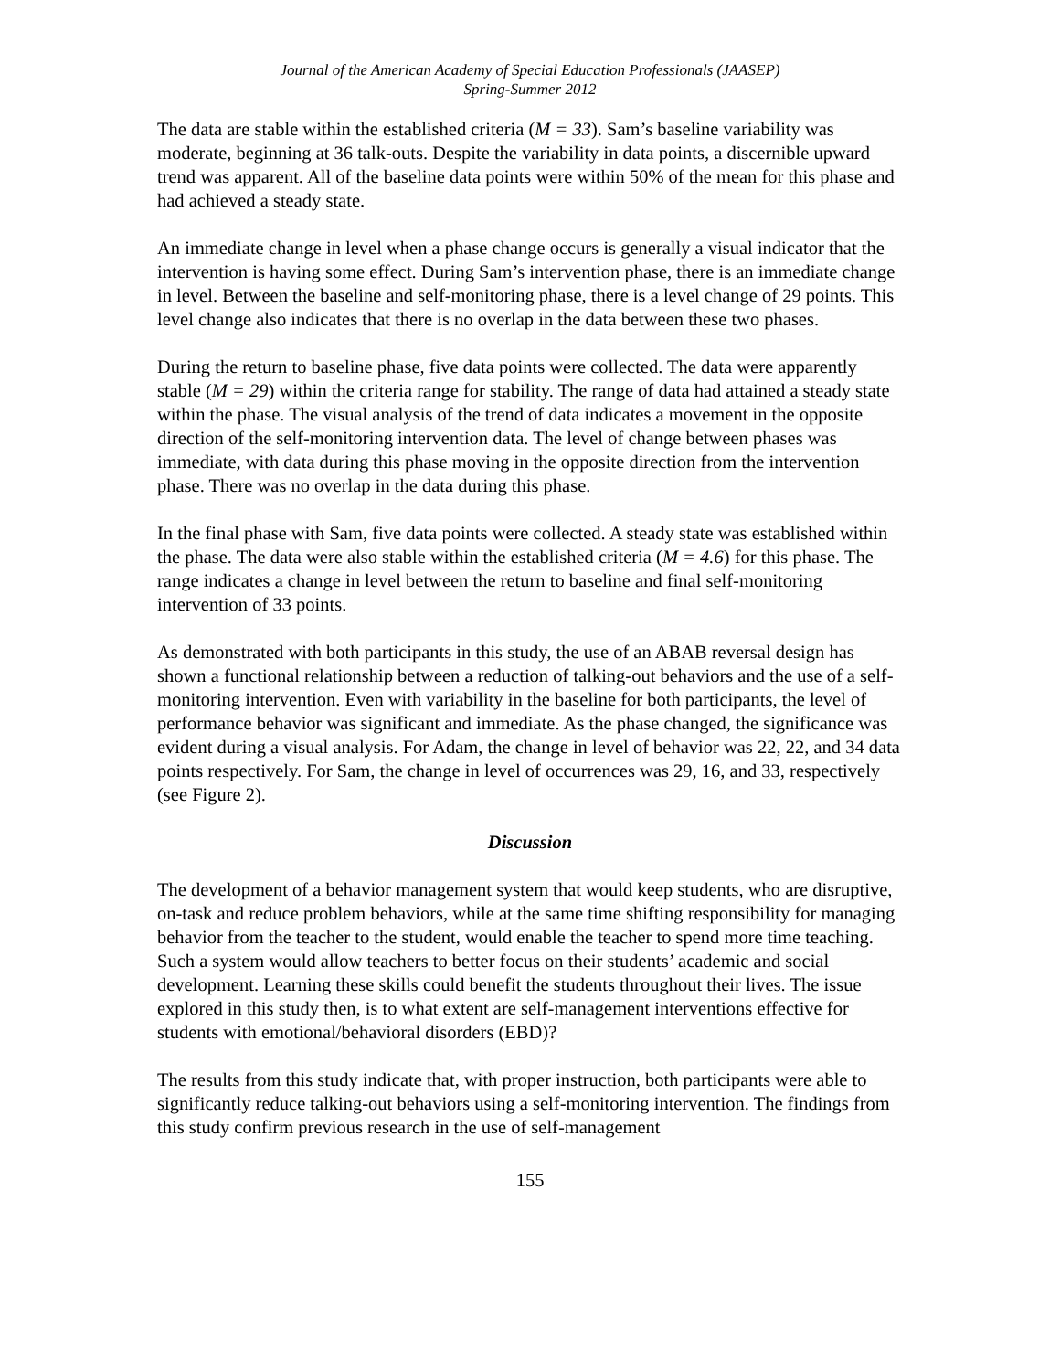Journal of the American Academy of Special Education Professionals (JAASEP)
Spring-Summer 2012
The data are stable within the established criteria (M = 33). Sam’s baseline variability was moderate, beginning at 36 talk-outs. Despite the variability in data points, a discernible upward trend was apparent. All of the baseline data points were within 50% of the mean for this phase and had achieved a steady state.
An immediate change in level when a phase change occurs is generally a visual indicator that the intervention is having some effect. During Sam’s intervention phase, there is an immediate change in level. Between the baseline and self-monitoring phase, there is a level change of 29 points. This level change also indicates that there is no overlap in the data between these two phases.
During the return to baseline phase, five data points were collected. The data were apparently stable (M = 29) within the criteria range for stability. The range of data had attained a steady state within the phase. The visual analysis of the trend of data indicates a movement in the opposite direction of the self-monitoring intervention data. The level of change between phases was immediate, with data during this phase moving in the opposite direction from the intervention phase. There was no overlap in the data during this phase.
In the final phase with Sam, five data points were collected. A steady state was established within the phase. The data were also stable within the established criteria (M = 4.6) for this phase. The range indicates a change in level between the return to baseline and final self-monitoring intervention of 33 points.
As demonstrated with both participants in this study, the use of an ABAB reversal design has shown a functional relationship between a reduction of talking-out behaviors and the use of a self-monitoring intervention. Even with variability in the baseline for both participants, the level of performance behavior was significant and immediate. As the phase changed, the significance was evident during a visual analysis. For Adam, the change in level of behavior was 22, 22, and 34 data points respectively. For Sam, the change in level of occurrences was 29, 16, and 33, respectively (see Figure 2).
Discussion
The development of a behavior management system that would keep students, who are disruptive, on-task and reduce problem behaviors, while at the same time shifting responsibility for managing behavior from the teacher to the student, would enable the teacher to spend more time teaching. Such a system would allow teachers to better focus on their students’ academic and social development. Learning these skills could benefit the students throughout their lives. The issue explored in this study then, is to what extent are self-management interventions effective for students with emotional/behavioral disorders (EBD)?
The results from this study indicate that, with proper instruction, both participants were able to significantly reduce talking-out behaviors using a self-monitoring intervention. The findings from this study confirm previous research in the use of self-management
155